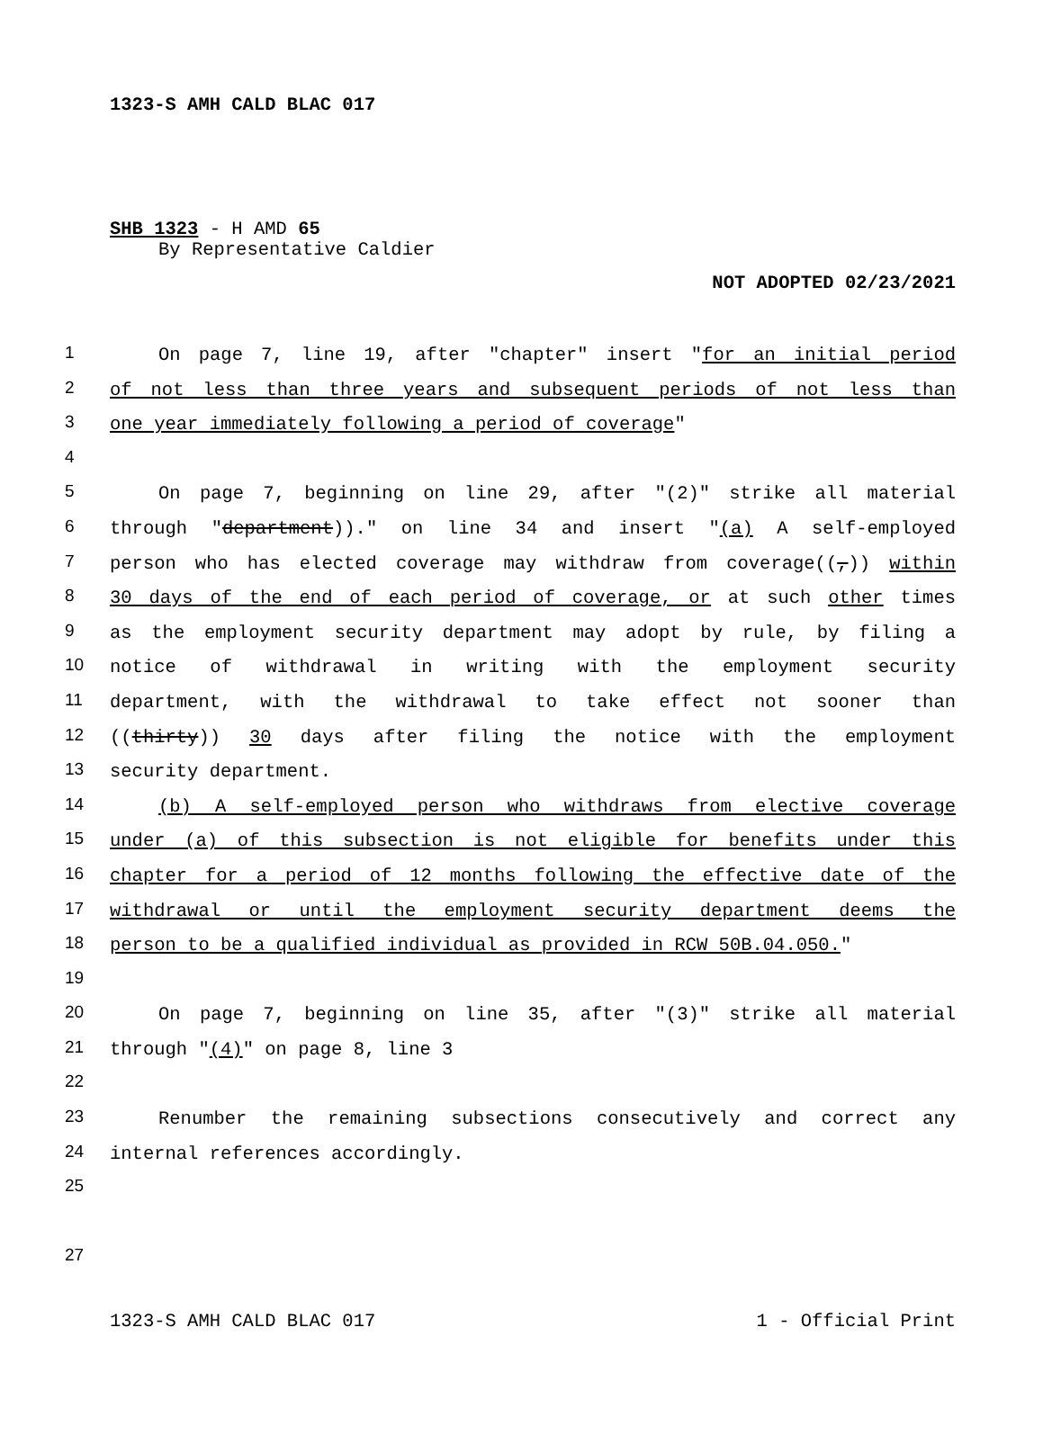1323-S AMH CALD BLAC 017
SHB 1323 - H AMD 65
By Representative Caldier
NOT ADOPTED 02/23/2021
1 On page 7, line 19, after "chapter" insert "for an initial period
2 of not less than three years and subsequent periods of not less than
3 one year immediately following a period of coverage"
4
5 On page 7, beginning on line 29, after "(2)" strike all material
6 through "department))." on line 34 and insert "(a) A self-employed
7 person who has elected coverage may withdraw from coverage((,)) within
8 30 days of the end of each period of coverage, or at such other times
9 as the employment security department may adopt by rule, by filing a
10 notice of withdrawal in writing with the employment security
11 department, with the withdrawal to take effect not sooner than
12 ((thirty)) 30 days after filing the notice with the employment
13 security department.
14 (b) A self-employed person who withdraws from elective coverage
15 under (a) of this subsection is not eligible for benefits under this
16 chapter for a period of 12 months following the effective date of the
17 withdrawal or until the employment security department deems the
18 person to be a qualified individual as provided in RCW 50B.04.050."
19
20 On page 7, beginning on line 35, after "(3)" strike all material
21 through "(4)" on page 8, line 3
22
23 Renumber the remaining subsections consecutively and correct any
24 internal references accordingly.
25
27
1323-S AMH CALD BLAC 017 1 - Official Print